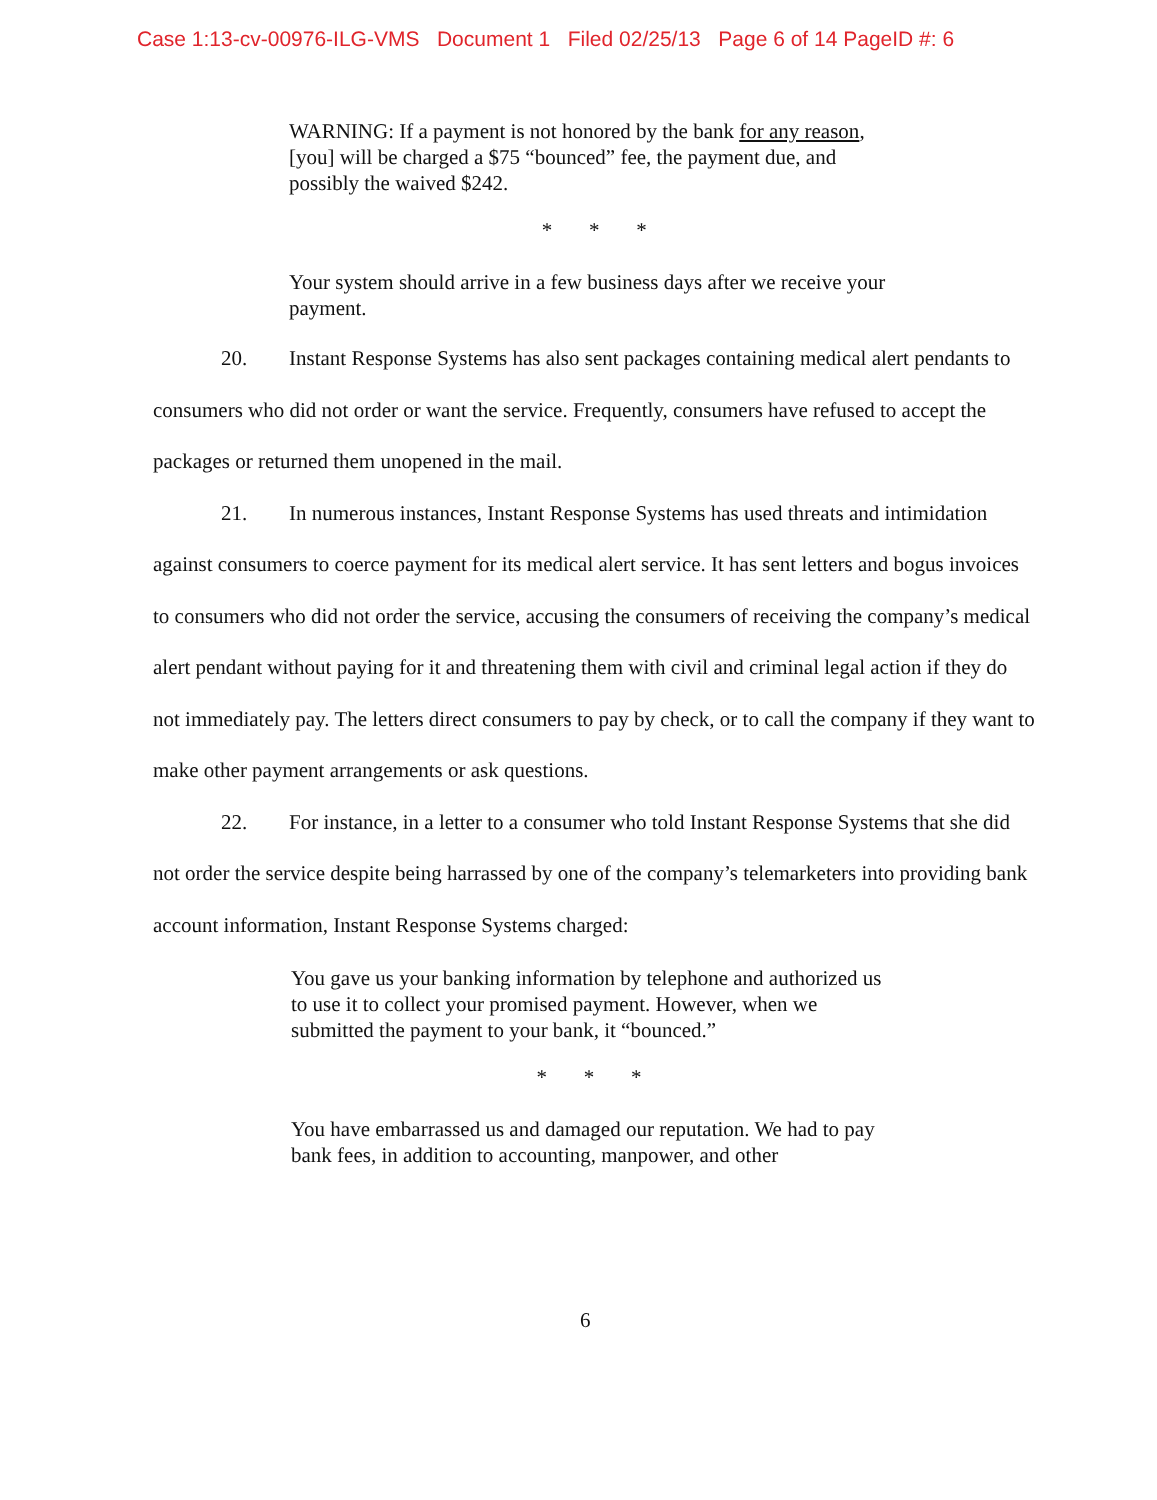Case 1:13-cv-00976-ILG-VMS Document 1 Filed 02/25/13 Page 6 of 14 PageID #: 6
WARNING: If a payment is not honored by the bank for any reason, [you] will be charged a $75 “bounced” fee, the payment due, and possibly the waived $242.
* * *
Your system should arrive in a few business days after we receive your payment.
20. Instant Response Systems has also sent packages containing medical alert pendants to consumers who did not order or want the service. Frequently, consumers have refused to accept the packages or returned them unopened in the mail.
21. In numerous instances, Instant Response Systems has used threats and intimidation against consumers to coerce payment for its medical alert service. It has sent letters and bogus invoices to consumers who did not order the service, accusing the consumers of receiving the company’s medical alert pendant without paying for it and threatening them with civil and criminal legal action if they do not immediately pay. The letters direct consumers to pay by check, or to call the company if they want to make other payment arrangements or ask questions.
22. For instance, in a letter to a consumer who told Instant Response Systems that she did not order the service despite being harrassed by one of the company’s telemarketers into providing bank account information, Instant Response Systems charged:
You gave us your banking information by telephone and authorized us to use it to collect your promised payment. However, when we submitted the payment to your bank, it “bounced.”
* * *
You have embarrassed us and damaged our reputation. We had to pay bank fees, in addition to accounting, manpower, and other
6